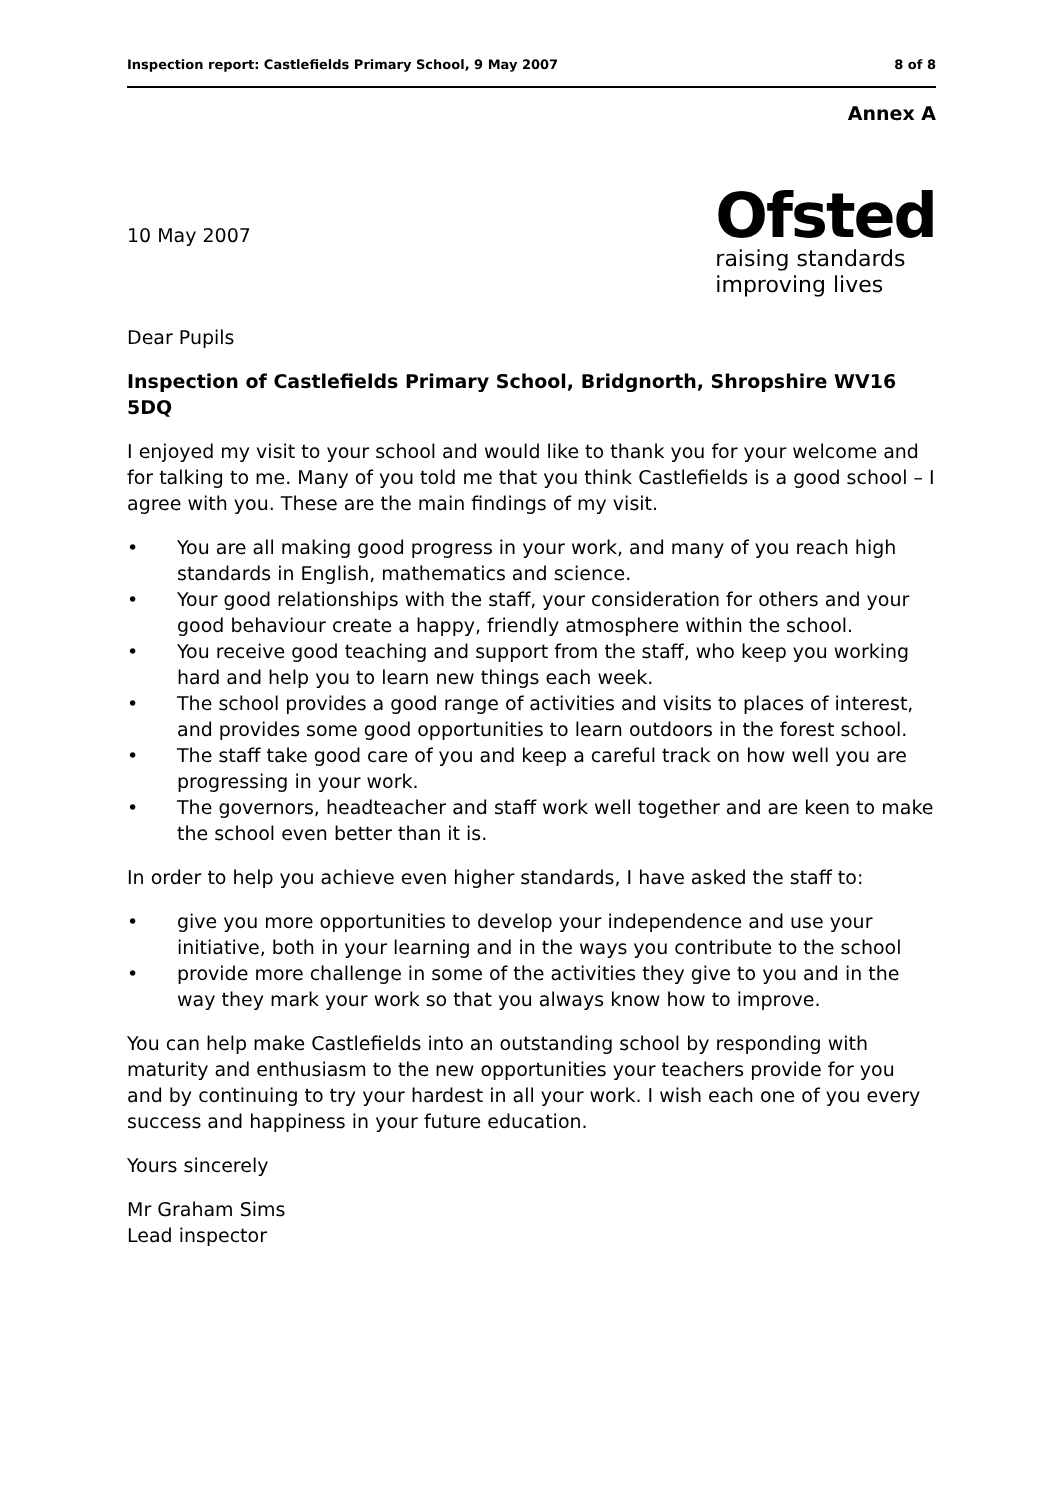Inspection report: Castlefields Primary School, 9 May 2007 8 of 8
Annex A
10 May 2007
Ofsted
raising standards
improving lives
Dear Pupils
Inspection of Castlefields Primary School, Bridgnorth, Shropshire WV16 5DQ
I enjoyed my visit to your school and would like to thank you for your welcome and for talking to me. Many of you told me that you think Castlefields is a good school – I agree with you. These are the main findings of my visit.
• You are all making good progress in your work, and many of you reach high standards in English, mathematics and science.
• Your good relationships with the staff, your consideration for others and your good behaviour create a happy, friendly atmosphere within the school.
• You receive good teaching and support from the staff, who keep you working hard and help you to learn new things each week.
• The school provides a good range of activities and visits to places of interest, and provides some good opportunities to learn outdoors in the forest school.
• The staff take good care of you and keep a careful track on how well you are progressing in your work.
• The governors, headteacher and staff work well together and are keen to make the school even better than it is.
In order to help you achieve even higher standards, I have asked the staff to:
• give you more opportunities to develop your independence and use your initiative, both in your learning and in the ways you contribute to the school
• provide more challenge in some of the activities they give to you and in the way they mark your work so that you always know how to improve.
You can help make Castlefields into an outstanding school by responding with maturity and enthusiasm to the new opportunities your teachers provide for you and by continuing to try your hardest in all your work. I wish each one of you every success and happiness in your future education.
Yours sincerely
Mr Graham Sims
Lead inspector